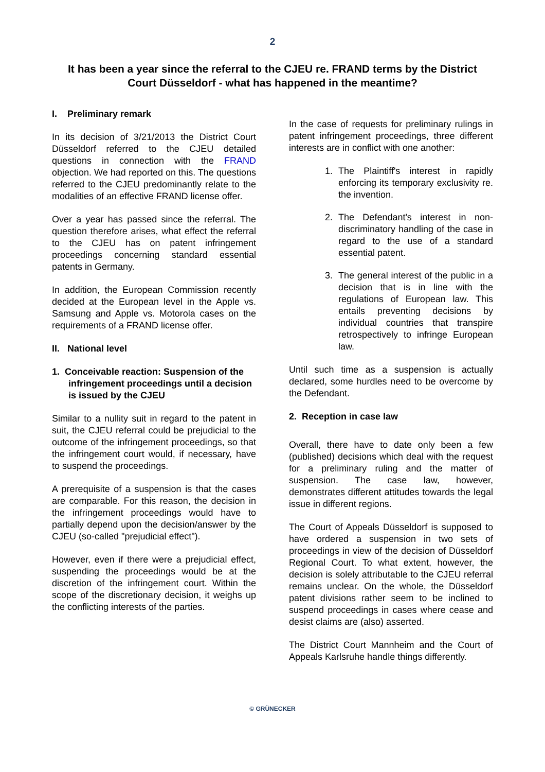2
It has been a year since the referral to the CJEU re. FRAND terms by the District Court Düsseldorf - what has happened in the meantime?
I. Preliminary remark
In its decision of 3/21/2013 the District Court Düsseldorf referred to the CJEU detailed questions in connection with the FRAND objection. We had reported on this. The questions referred to the CJEU predominantly relate to the modalities of an effective FRAND license offer.
Over a year has passed since the referral. The question therefore arises, what effect the referral to the CJEU has on patent infringement proceedings concerning standard essential patents in Germany.
In addition, the European Commission recently decided at the European level in the Apple vs. Samsung and Apple vs. Motorola cases on the requirements of a FRAND license offer.
II. National level
1. Conceivable reaction: Suspension of the infringement proceedings until a decision is issued by the CJEU
Similar to a nullity suit in regard to the patent in suit, the CJEU referral could be prejudicial to the outcome of the infringement proceedings, so that the infringement court would, if necessary, have to suspend the proceedings.
A prerequisite of a suspension is that the cases are comparable. For this reason, the decision in the infringement proceedings would have to partially depend upon the decision/answer by the CJEU (so-called "prejudicial effect").
However, even if there were a prejudicial effect, suspending the proceedings would be at the discretion of the infringement court. Within the scope of the discretionary decision, it weighs up the conflicting interests of the parties.
In the case of requests for preliminary rulings in patent infringement proceedings, three different interests are in conflict with one another:
1. The Plaintiff's interest in rapidly enforcing its temporary exclusivity re. the invention.
2. The Defendant's interest in non-discriminatory handling of the case in regard to the use of a standard essential patent.
3. The general interest of the public in a decision that is in line with the regulations of European law. This entails preventing decisions by individual countries that transpire retrospectively to infringe European law.
Until such time as a suspension is actually declared, some hurdles need to be overcome by the Defendant.
2. Reception in case law
Overall, there have to date only been a few (published) decisions which deal with the request for a preliminary ruling and the matter of suspension. The case law, however, demonstrates different attitudes towards the legal issue in different regions.
The Court of Appeals Düsseldorf is supposed to have ordered a suspension in two sets of proceedings in view of the decision of Düsseldorf Regional Court. To what extent, however, the decision is solely attributable to the CJEU referral remains unclear. On the whole, the Düsseldorf patent divisions rather seem to be inclined to suspend proceedings in cases where cease and desist claims are (also) asserted.
The District Court Mannheim and the Court of Appeals Karlsruhe handle things differently.
© GRÜNECKER